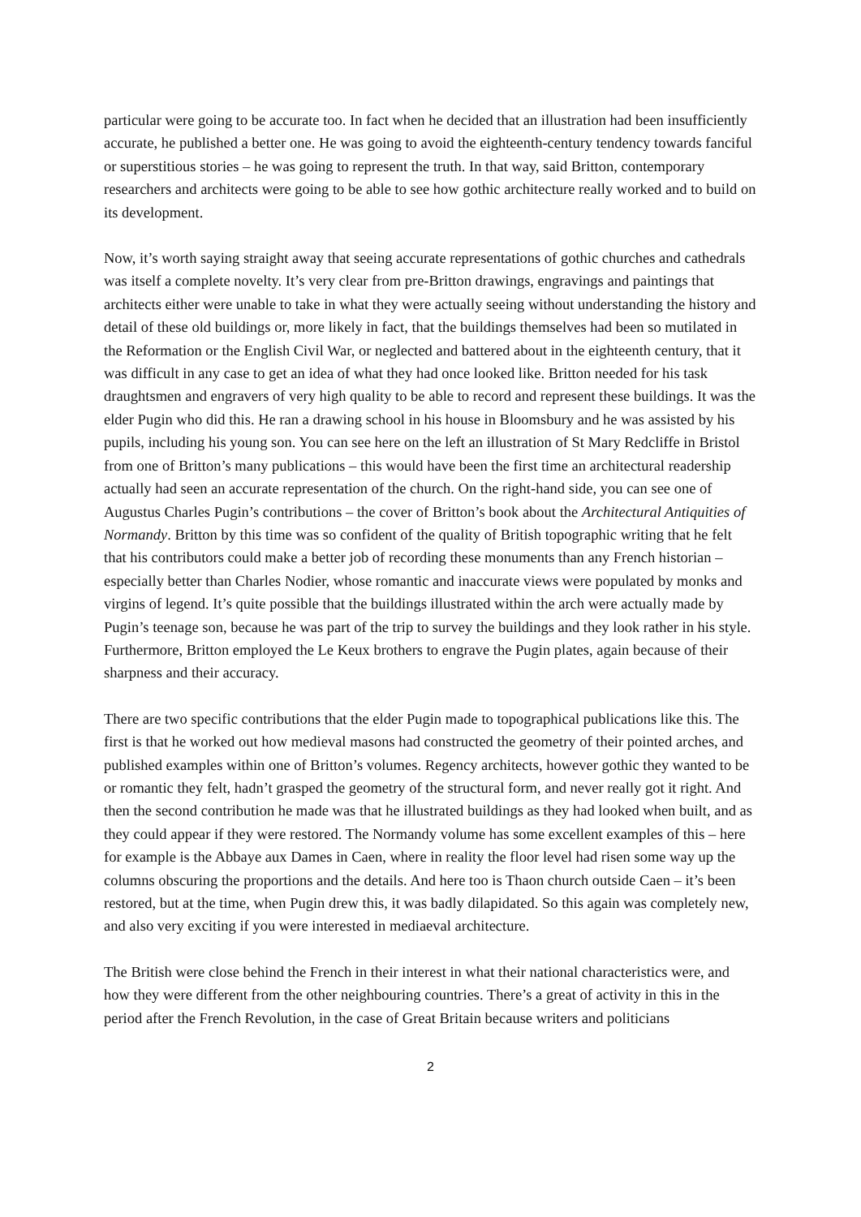particular were going to be accurate too. In fact when he decided that an illustration had been insufficiently accurate, he published a better one. He was going to avoid the eighteenth-century tendency towards fanciful or superstitious stories – he was going to represent the truth. In that way, said Britton, contemporary researchers and architects were going to be able to see how gothic architecture really worked and to build on its development.
Now, it’s worth saying straight away that seeing accurate representations of gothic churches and cathedrals was itself a complete novelty. It’s very clear from pre-Britton drawings, engravings and paintings that architects either were unable to take in what they were actually seeing without understanding the history and detail of these old buildings or, more likely in fact, that the buildings themselves had been so mutilated in the Reformation or the English Civil War, or neglected and battered about in the eighteenth century, that it was difficult in any case to get an idea of what they had once looked like. Britton needed for his task draughtsmen and engravers of very high quality to be able to record and represent these buildings. It was the elder Pugin who did this. He ran a drawing school in his house in Bloomsbury and he was assisted by his pupils, including his young son. You can see here on the left an illustration of St Mary Redcliffe in Bristol from one of Britton’s many publications – this would have been the first time an architectural readership actually had seen an accurate representation of the church. On the right-hand side, you can see one of Augustus Charles Pugin’s contributions – the cover of Britton’s book about the Architectural Antiquities of Normandy. Britton by this time was so confident of the quality of British topographic writing that he felt that his contributors could make a better job of recording these monuments than any French historian – especially better than Charles Nodier, whose romantic and inaccurate views were populated by monks and virgins of legend. It’s quite possible that the buildings illustrated within the arch were actually made by Pugin’s teenage son, because he was part of the trip to survey the buildings and they look rather in his style. Furthermore, Britton employed the Le Keux brothers to engrave the Pugin plates, again because of their sharpness and their accuracy.
There are two specific contributions that the elder Pugin made to topographical publications like this. The first is that he worked out how medieval masons had constructed the geometry of their pointed arches, and published examples within one of Britton’s volumes. Regency architects, however gothic they wanted to be or romantic they felt, hadn’t grasped the geometry of the structural form, and never really got it right. And then the second contribution he made was that he illustrated buildings as they had looked when built, and as they could appear if they were restored. The Normandy volume has some excellent examples of this – here for example is the Abbaye aux Dames in Caen, where in reality the floor level had risen some way up the columns obscuring the proportions and the details. And here too is Thaon church outside Caen – it’s been restored, but at the time, when Pugin drew this, it was badly dilapidated. So this again was completely new, and also very exciting if you were interested in mediaeval architecture.
The British were close behind the French in their interest in what their national characteristics were, and how they were different from the other neighbouring countries. There’s a great of activity in this in the period after the French Revolution, in the case of Great Britain because writers and politicians
2